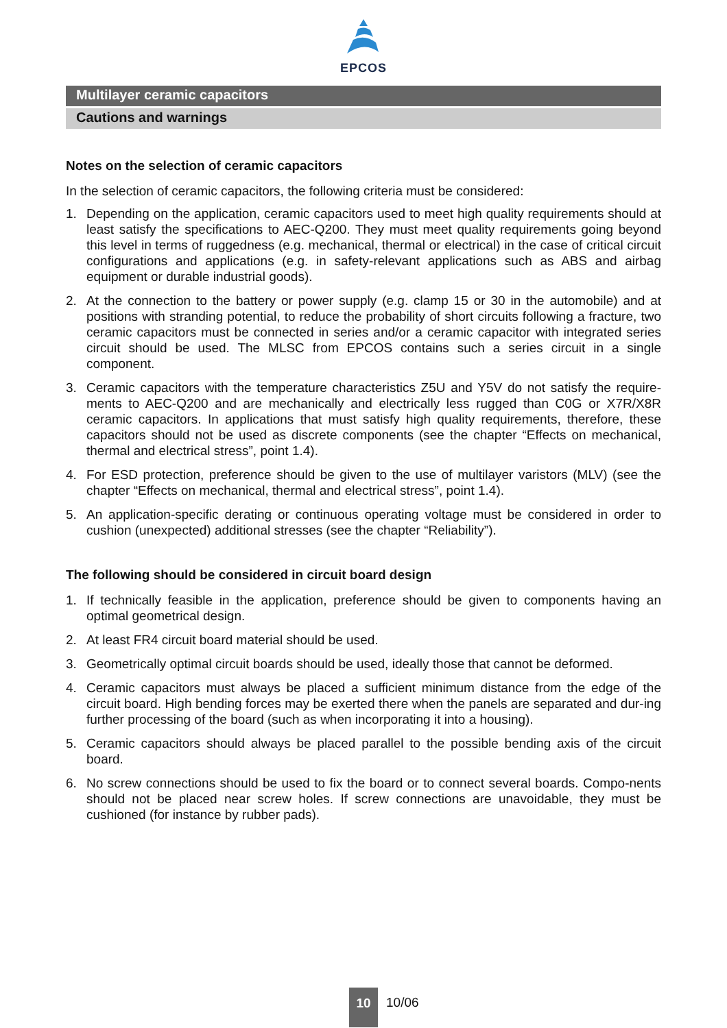EPCOS
Multilayer ceramic capacitors
Cautions and warnings
Notes on the selection of ceramic capacitors
In the selection of ceramic capacitors, the following criteria must be considered:
1. Depending on the application, ceramic capacitors used to meet high quality requirements should at least satisfy the specifications to AEC-Q200. They must meet quality requirements going beyond this level in terms of ruggedness (e.g. mechanical, thermal or electrical) in the case of critical circuit configurations and applications (e.g. in safety-relevant applications such as ABS and airbag equipment or durable industrial goods).
2. At the connection to the battery or power supply (e.g. clamp 15 or 30 in the automobile) and at positions with stranding potential, to reduce the probability of short circuits following a fracture, two ceramic capacitors must be connected in series and/or a ceramic capacitor with integrated series circuit should be used. The MLSC from EPCOS contains such a series circuit in a single component.
3. Ceramic capacitors with the temperature characteristics Z5U and Y5V do not satisfy the require-ments to AEC-Q200 and are mechanically and electrically less rugged than C0G or X7R/X8R ceramic capacitors. In applications that must satisfy high quality requirements, therefore, these capacitors should not be used as discrete components (see the chapter “Effects on mechanical, thermal and electrical stress”, point 1.4).
4. For ESD protection, preference should be given to the use of multilayer varistors (MLV) (see the chapter “Effects on mechanical, thermal and electrical stress”, point 1.4).
5. An application-specific derating or continuous operating voltage must be considered in order to cushion (unexpected) additional stresses (see the chapter “Reliability”).
The following should be considered in circuit board design
1. If technically feasible in the application, preference should be given to components having an optimal geometrical design.
2. At least FR4 circuit board material should be used.
3. Geometrically optimal circuit boards should be used, ideally those that cannot be deformed.
4. Ceramic capacitors must always be placed a sufficient minimum distance from the edge of the circuit board. High bending forces may be exerted there when the panels are separated and dur-ing further processing of the board (such as when incorporating it into a housing).
5. Ceramic capacitors should always be placed parallel to the possible bending axis of the circuit board.
6. No screw connections should be used to fix the board or to connect several boards. Compo-nents should not be placed near screw holes. If screw connections are unavoidable, they must be cushioned (for instance by rubber pads).
10
10/06